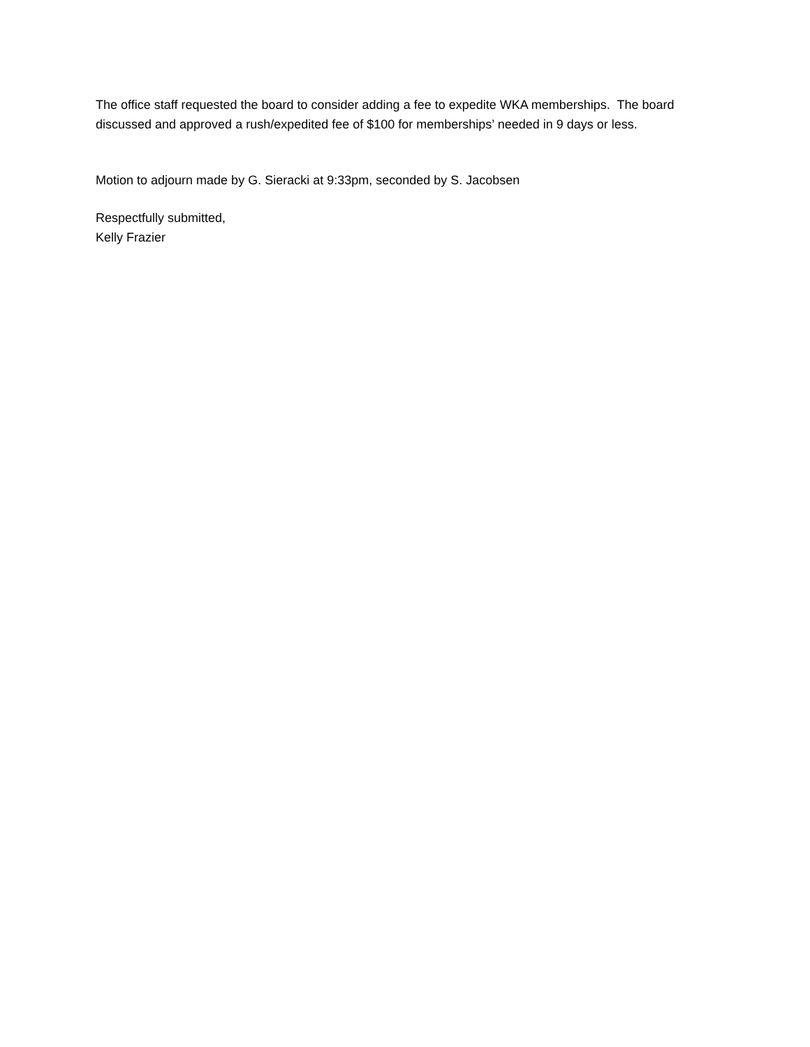The office staff requested the board to consider adding a fee to expedite WKA memberships. The board discussed and approved a rush/expedited fee of $100 for memberships’ needed in 9 days or less.
Motion to adjourn made by G. Sieracki at 9:33pm, seconded by S. Jacobsen
Respectfully submitted,
Kelly Frazier